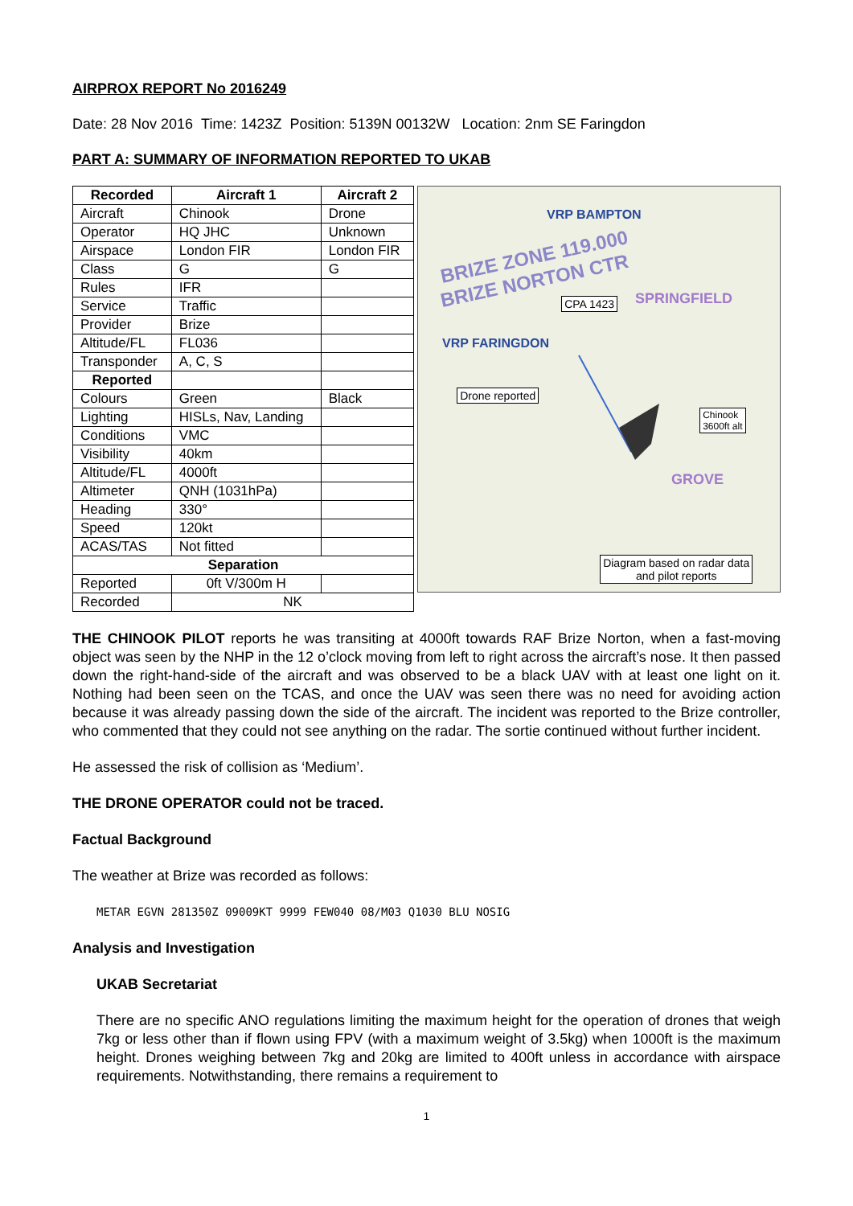AIRPROX REPORT No 2016249
Date: 28 Nov 2016 Time: 1423Z Position: 5139N 00132W Location: 2nm SE Faringdon
PART A: SUMMARY OF INFORMATION REPORTED TO UKAB
| Recorded | Aircraft 1 | Aircraft 2 |
| --- | --- | --- |
| Aircraft | Chinook | Drone |
| Operator | HQ JHC | Unknown |
| Airspace | London FIR | London FIR |
| Class | G | G |
| Rules | IFR | |
| Service | Traffic | |
| Provider | Brize | |
| Altitude/FL | FL036 | |
| Transponder | A, C, S | |
| Reported | | |
| Colours | Green | Black |
| Lighting | HISLs, Nav, Landing | |
| Conditions | VMC | |
| Visibility | 40km | |
| Altitude/FL | 4000ft | |
| Altimeter | QNH (1031hPa) | |
| Heading | 330° | |
| Speed | 120kt | |
| ACAS/TAS | Not fitted | |
| Separation | | |
| Reported | 0ft V/300m H | |
| Recorded | NK | |
VRP BAMPTON
BRIZE ZONE 119.000
BRIZE NORTON CTR
VRP FARINGDON
SPRINGFIELD
GROVE
CPA 1423
Drone reported
Chinook
3600ft alt
Diagram based on radar data
and pilot reports
THE CHINOOK PILOT reports he was transiting at 4000ft towards RAF Brize Norton, when a fast-moving object was seen by the NHP in the 12 o’clock moving from left to right across the aircraft’s nose. It then passed down the right-hand-side of the aircraft and was observed to be a black UAV with at least one light on it. Nothing had been seen on the TCAS, and once the UAV was seen there was no need for avoiding action because it was already passing down the side of the aircraft. The incident was reported to the Brize controller, who commented that they could not see anything on the radar. The sortie continued without further incident.
He assessed the risk of collision as ‘Medium’.
THE DRONE OPERATOR could not be traced.
Factual Background
The weather at Brize was recorded as follows:
METAR EGVN 281350Z 09009KT 9999 FEW040 08/M03 Q1030 BLU NOSIG
Analysis and Investigation
UKAB Secretariat
There are no specific ANO regulations limiting the maximum height for the operation of drones that weigh 7kg or less other than if flown using FPV (with a maximum weight of 3.5kg) when 1000ft is the maximum height. Drones weighing between 7kg and 20kg are limited to 400ft unless in accordance with airspace requirements. Notwithstanding, there remains a requirement to
1